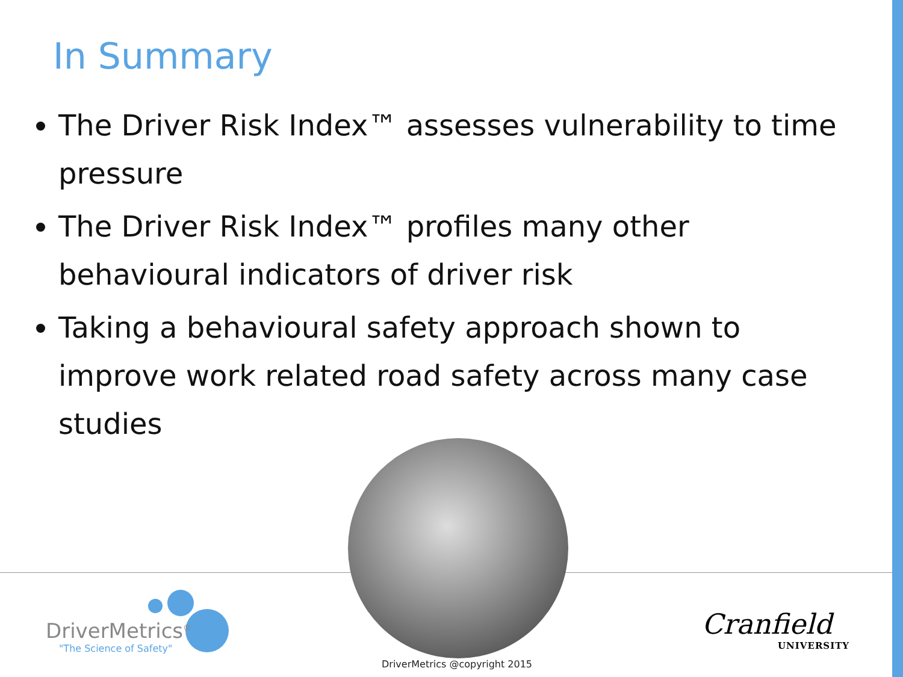In Summary
The Driver Risk Index™ assesses vulnerability to time pressure
The Driver Risk Index™ profiles many other behavioural indicators of driver risk
Taking a behavioural safety approach shown to improve work related road safety across many case studies
DriverMetrics<sup>®</sup>
"The Science of Safety"
Cranfield
UNIVERSITY
DriverMetrics @copyright 2015